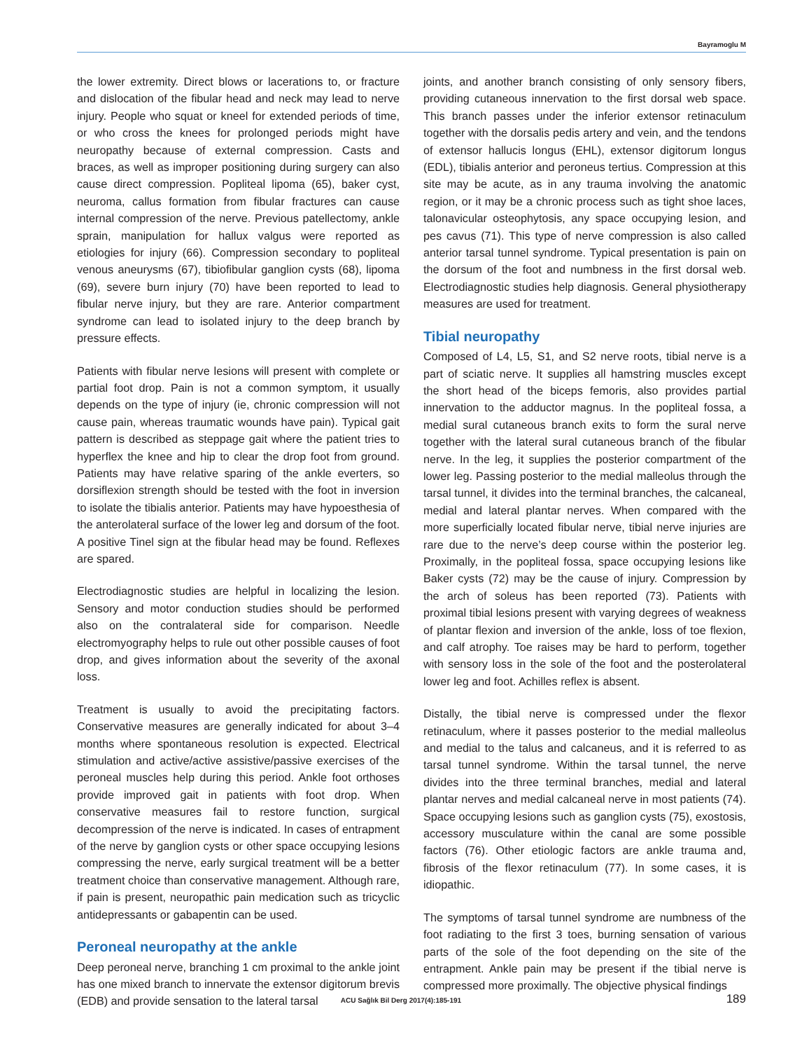Bayramoglu M
the lower extremity. Direct blows or lacerations to, or fracture and dislocation of the fibular head and neck may lead to nerve injury. People who squat or kneel for extended periods of time, or who cross the knees for prolonged periods might have neuropathy because of external compression. Casts and braces, as well as improper positioning during surgery can also cause direct compression. Popliteal lipoma (65), baker cyst, neuroma, callus formation from fibular fractures can cause internal compression of the nerve. Previous patellectomy, ankle sprain, manipulation for hallux valgus were reported as etiologies for injury (66). Compression secondary to popliteal venous aneurysms (67), tibiofibular ganglion cysts (68), lipoma (69), severe burn injury (70) have been reported to lead to fibular nerve injury, but they are rare. Anterior compartment syndrome can lead to isolated injury to the deep branch by pressure effects.
Patients with fibular nerve lesions will present with complete or partial foot drop. Pain is not a common symptom, it usually depends on the type of injury (ie, chronic compression will not cause pain, whereas traumatic wounds have pain). Typical gait pattern is described as steppage gait where the patient tries to hyperflex the knee and hip to clear the drop foot from ground. Patients may have relative sparing of the ankle everters, so dorsiflexion strength should be tested with the foot in inversion to isolate the tibialis anterior. Patients may have hypoesthesia of the anterolateral surface of the lower leg and dorsum of the foot. A positive Tinel sign at the fibular head may be found. Reflexes are spared.
Electrodiagnostic studies are helpful in localizing the lesion. Sensory and motor conduction studies should be performed also on the contralateral side for comparison. Needle electromyography helps to rule out other possible causes of foot drop, and gives information about the severity of the axonal loss.
Treatment is usually to avoid the precipitating factors. Conservative measures are generally indicated for about 3–4 months where spontaneous resolution is expected. Electrical stimulation and active/active assistive/passive exercises of the peroneal muscles help during this period. Ankle foot orthoses provide improved gait in patients with foot drop. When conservative measures fail to restore function, surgical decompression of the nerve is indicated. In cases of entrapment of the nerve by ganglion cysts or other space occupying lesions compressing the nerve, early surgical treatment will be a better treatment choice than conservative management. Although rare, if pain is present, neuropathic pain medication such as tricyclic antidepressants or gabapentin can be used.
Peroneal neuropathy at the ankle
Deep peroneal nerve, branching 1 cm proximal to the ankle joint has one mixed branch to innervate the extensor digitorum brevis (EDB) and provide sensation to the lateral tarsal
joints, and another branch consisting of only sensory fibers, providing cutaneous innervation to the first dorsal web space. This branch passes under the inferior extensor retinaculum together with the dorsalis pedis artery and vein, and the tendons of extensor hallucis longus (EHL), extensor digitorum longus (EDL), tibialis anterior and peroneus tertius. Compression at this site may be acute, as in any trauma involving the anatomic region, or it may be a chronic process such as tight shoe laces, talonavicular osteophytosis, any space occupying lesion, and pes cavus (71). This type of nerve compression is also called anterior tarsal tunnel syndrome. Typical presentation is pain on the dorsum of the foot and numbness in the first dorsal web. Electrodiagnostic studies help diagnosis. General physiotherapy measures are used for treatment.
Tibial neuropathy
Composed of L4, L5, S1, and S2 nerve roots, tibial nerve is a part of sciatic nerve. It supplies all hamstring muscles except the short head of the biceps femoris, also provides partial innervation to the adductor magnus. In the popliteal fossa, a medial sural cutaneous branch exits to form the sural nerve together with the lateral sural cutaneous branch of the fibular nerve. In the leg, it supplies the posterior compartment of the lower leg. Passing posterior to the medial malleolus through the tarsal tunnel, it divides into the terminal branches, the calcaneal, medial and lateral plantar nerves. When compared with the more superficially located fibular nerve, tibial nerve injuries are rare due to the nerve’s deep course within the posterior leg. Proximally, in the popliteal fossa, space occupying lesions like Baker cysts (72) may be the cause of injury. Compression by the arch of soleus has been reported (73). Patients with proximal tibial lesions present with varying degrees of weakness of plantar flexion and inversion of the ankle, loss of toe flexion, and calf atrophy. Toe raises may be hard to perform, together with sensory loss in the sole of the foot and the posterolateral lower leg and foot. Achilles reflex is absent.
Distally, the tibial nerve is compressed under the flexor retinaculum, where it passes posterior to the medial malleolus and medial to the talus and calcaneus, and it is referred to as tarsal tunnel syndrome. Within the tarsal tunnel, the nerve divides into the three terminal branches, medial and lateral plantar nerves and medial calcaneal nerve in most patients (74). Space occupying lesions such as ganglion cysts (75), exostosis, accessory musculature within the canal are some possible factors (76). Other etiologic factors are ankle trauma and, fibrosis of the flexor retinaculum (77). In some cases, it is idiopathic.
The symptoms of tarsal tunnel syndrome are numbness of the foot radiating to the first 3 toes, burning sensation of various parts of the sole of the foot depending on the site of the entrapment. Ankle pain may be present if the tibial nerve is compressed more proximally. The objective physical findings
ACU Sağlık Bil Derg 2017(4):185-191
189